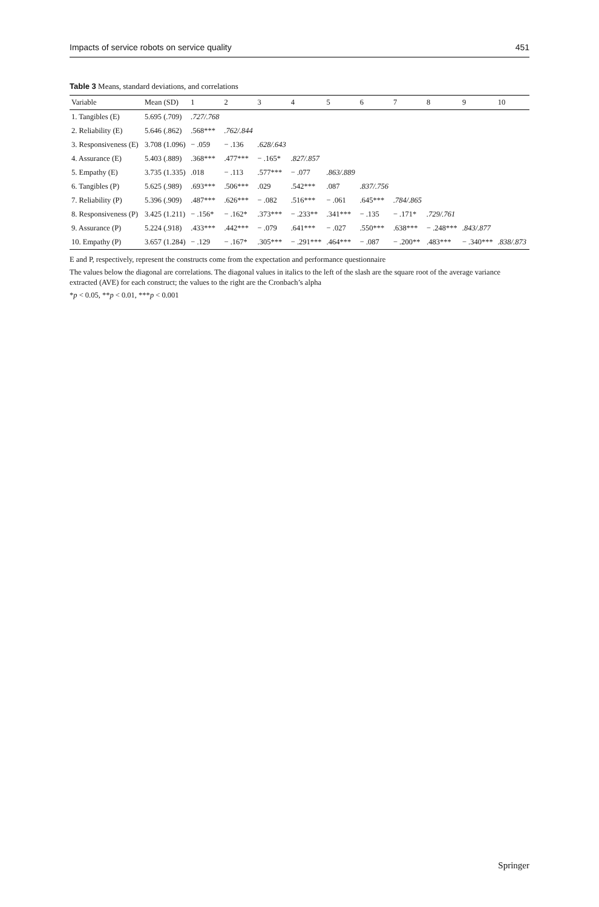Impacts of service robots on service quality 451
Table 3 Means, standard deviations, and correlations
| Variable | Mean (SD) | 1 | 2 | 3 | 4 | 5 | 6 | 7 | 8 | 9 | 10 |
| --- | --- | --- | --- | --- | --- | --- | --- | --- | --- | --- | --- |
| 1. Tangibles (E) | 5.695 (.709) | .727/.768 | | | | | | | | | |
| 2. Reliability (E) | 5.646 (.862) | .568*** | .762/.844 | | | | | | | | |
| 3. Responsiveness (E) | 3.708 (1.096) | − .059 | − .136 | .628/.643 | | | | | | | |
| 4. Assurance (E) | 5.403 (.889) | .368*** | .477*** | − .165* | .827/.857 | | | | | | |
| 5. Empathy (E) | 3.735 (1.335) | .018 | − .113 | .577*** | − .077 | .863/.889 | | | | | |
| 6. Tangibles (P) | 5.625 (.989) | .693*** | .506*** | .029 | .542*** | .087 | .837/.756 | | | | |
| 7. Reliability (P) | 5.396 (.909) | .487*** | .626*** | − .082 | .516*** | − .061 | .645*** | .784/.865 | | | |
| 8. Responsiveness (P) | 3.425 (1.211) | − .156* | − .162* | .373*** | − .233** | .341*** | − .135 | − .171* | .729/.761 | | |
| 9. Assurance (P) | 5.224 (.918) | .433*** | .442*** | − .079 | .641*** | − .027 | .550*** | .638*** | − .248*** | .843/.877 | |
| 10. Empathy (P) | 3.657 (1.284) | − .129 | − .167* | .305*** | − .291*** | .464*** | − .087 | − .200** | .483*** | − .340*** | .838/.873 |
E and P, respectively, represent the constructs come from the expectation and performance questionnaire
The values below the diagonal are correlations. The diagonal values in italics to the left of the slash are the square root of the average variance extracted (AVE) for each construct; the values to the right are the Cronbach’s alpha
*p < 0.05, **p < 0.01, ***p < 0.001
Springer